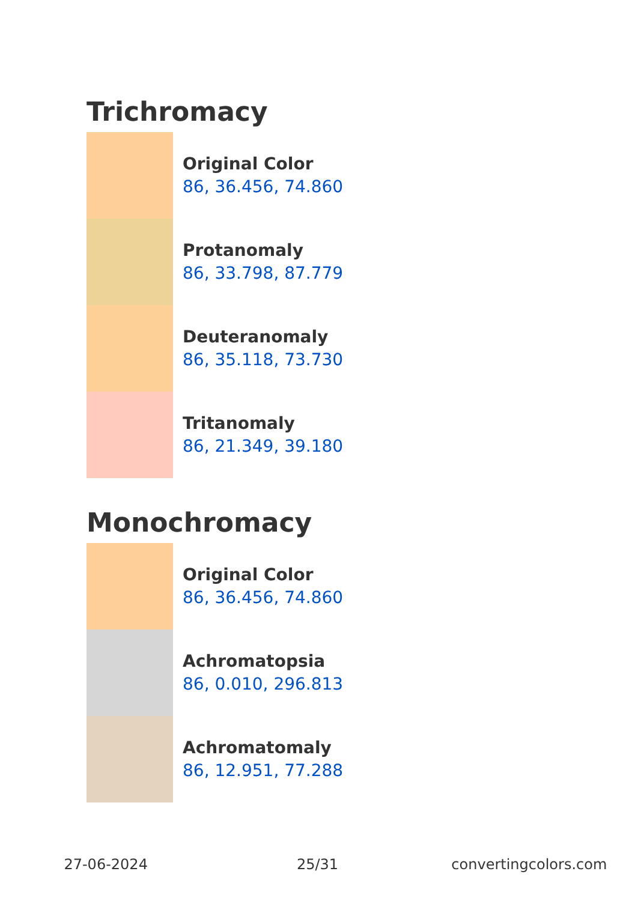Trichromacy
Original Color
86, 36.456, 74.860
Protanomaly
86, 33.798, 87.779
Deuteranomaly
86, 35.118, 73.730
Tritanomaly
86, 21.349, 39.180
Monochromacy
Original Color
86, 36.456, 74.860
Achromatopsia
86, 0.010, 296.813
Achromatomaly
86, 12.951, 77.288
27-06-2024 25/31 convertingcolors.com